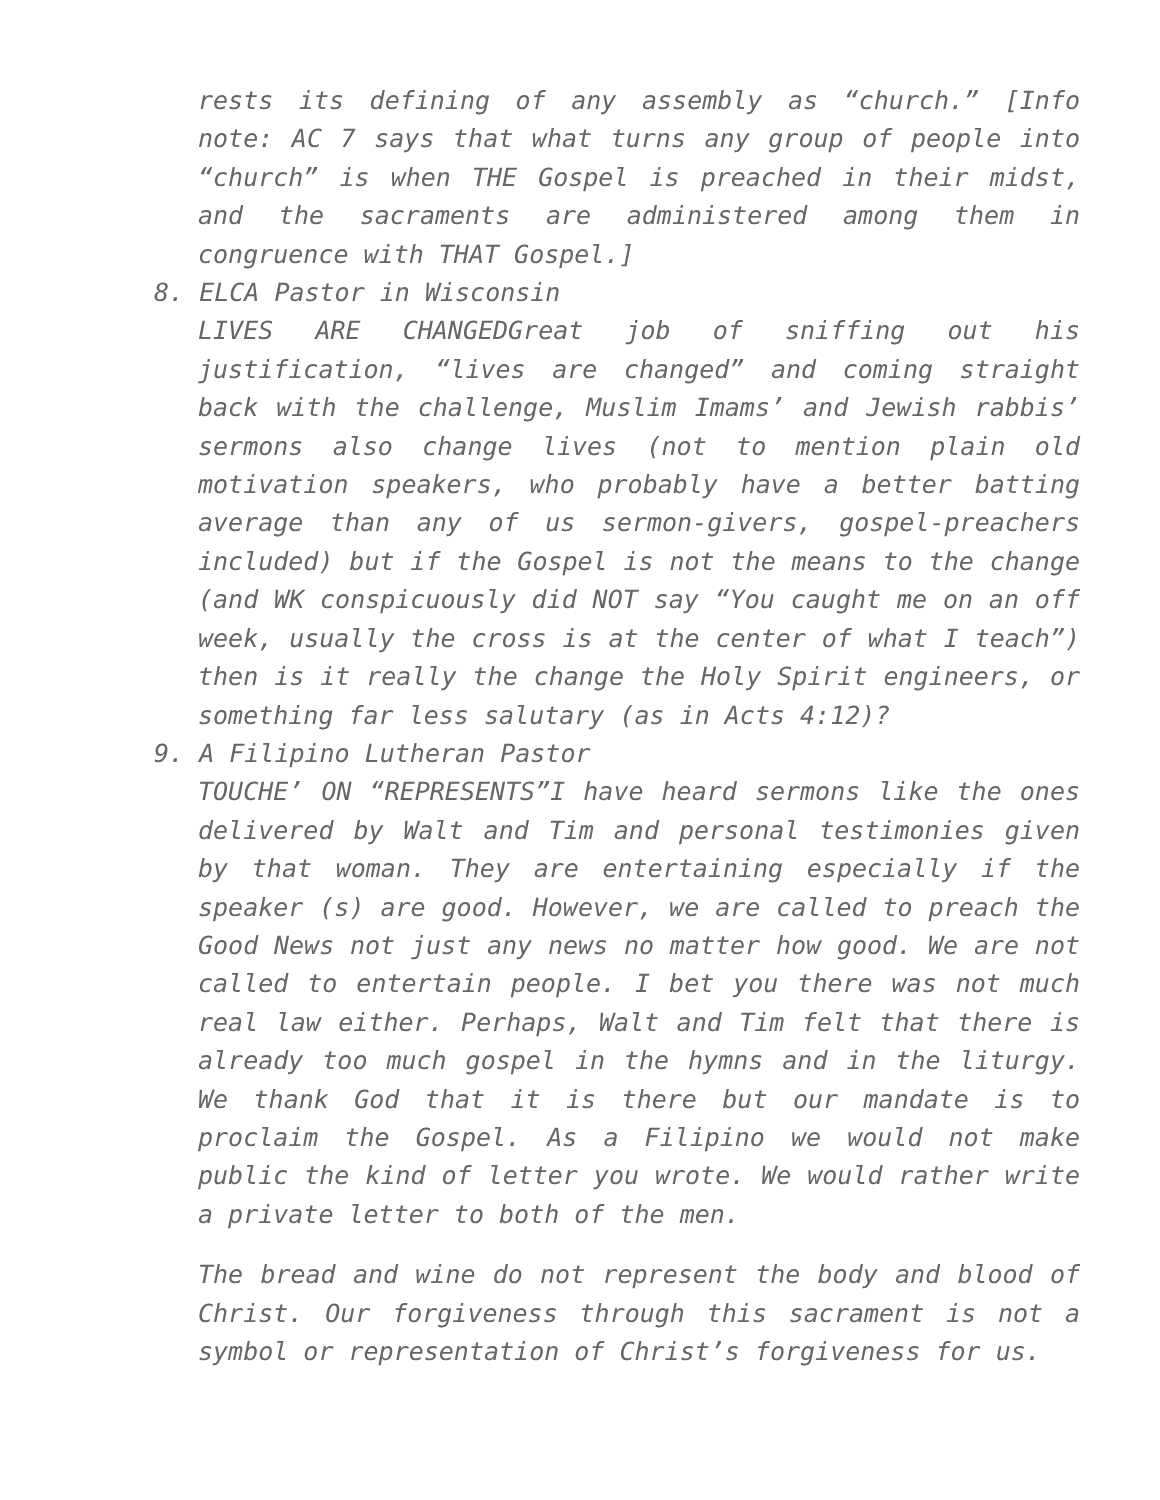rests its defining of any assembly as “church.” [Info note: AC 7 says that what turns any group of people into “church” is when THE Gospel is preached in their midst, and the sacraments are administered among them in congruence with THAT Gospel.]
8. ELCA Pastor in Wisconsin
LIVES ARE CHANGEDGreat job of sniffing out his justification, “lives are changed” and coming straight back with the challenge, Muslim Imams’ and Jewish rabbis’ sermons also change lives (not to mention plain old motivation speakers, who probably have a better batting average than any of us sermon-givers, gospel-preachers included) but if the Gospel is not the means to the change (and WK conspicuously did NOT say “You caught me on an off week, usually the cross is at the center of what I teach”) then is it really the change the Holy Spirit engineers, or something far less salutary (as in Acts 4:12)?
9. A Filipino Lutheran Pastor
TOUCHE’ ON “REPRESENTS”I have heard sermons like the ones delivered by Walt and Tim and personal testimonies given by that woman. They are entertaining especially if the speaker (s) are good. However, we are called to preach the Good News not just any news no matter how good. We are not called to entertain people. I bet you there was not much real law either. Perhaps, Walt and Tim felt that there is already too much gospel in the hymns and in the liturgy. We thank God that it is there but our mandate is to proclaim the Gospel. As a Filipino we would not make public the kind of letter you wrote. We would rather write a private letter to both of the men.
The bread and wine do not represent the body and blood of Christ. Our forgiveness through this sacrament is not a symbol or representation of Christ’s forgiveness for us.